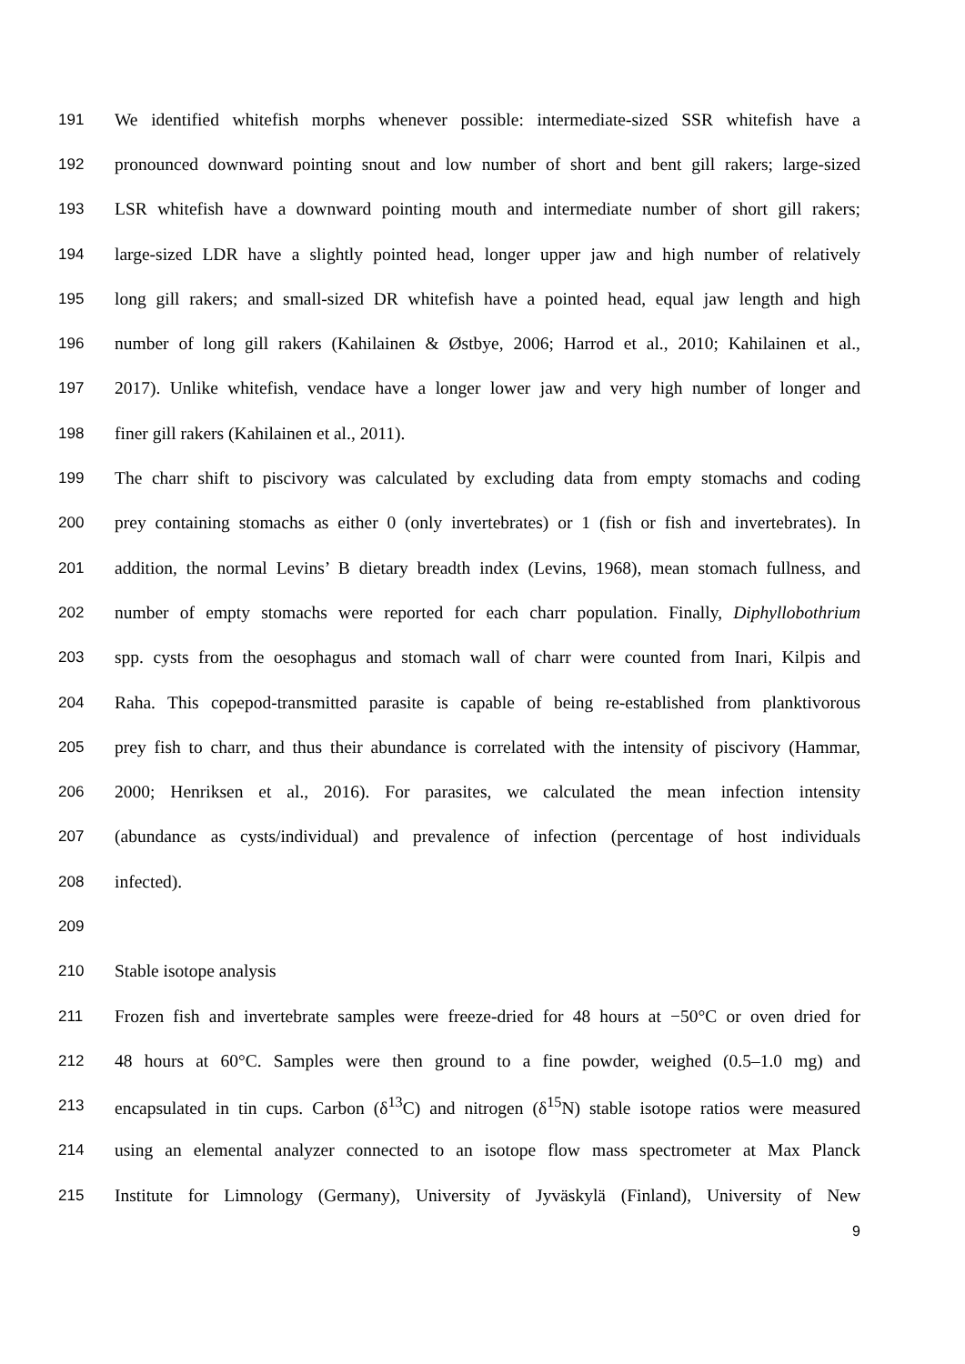191 We identified whitefish morphs whenever possible: intermediate-sized SSR whitefish have a
192 pronounced downward pointing snout and low number of short and bent gill rakers; large-sized
193 LSR whitefish have a downward pointing mouth and intermediate number of short gill rakers;
194 large-sized LDR have a slightly pointed head, longer upper jaw and high number of relatively
195 long gill rakers; and small-sized DR whitefish have a pointed head, equal jaw length and high
196 number of long gill rakers (Kahilainen & Østbye, 2006; Harrod et al., 2010; Kahilainen et al.,
197 2017). Unlike whitefish, vendace have a longer lower jaw and very high number of longer and
198 finer gill rakers (Kahilainen et al., 2011).
199 The charr shift to piscivory was calculated by excluding data from empty stomachs and coding
200 prey containing stomachs as either 0 (only invertebrates) or 1 (fish or fish and invertebrates). In
201 addition, the normal Levins’ B dietary breadth index (Levins, 1968), mean stomach fullness, and
202 number of empty stomachs were reported for each charr population. Finally, Diphyllobothrium
203 spp. cysts from the oesophagus and stomach wall of charr were counted from Inari, Kilpis and
204 Raha. This copepod-transmitted parasite is capable of being re-established from planktivorous
205 prey fish to charr, and thus their abundance is correlated with the intensity of piscivory (Hammar,
206 2000; Henriksen et al., 2016). For parasites, we calculated the mean infection intensity
207 (abundance as cysts/individual) and prevalence of infection (percentage of host individuals
208 infected).
209
210 Stable isotope analysis
211 Frozen fish and invertebrate samples were freeze-dried for 48 hours at −50°C or oven dried for
212 48 hours at 60°C. Samples were then ground to a fine powder, weighed (0.5–1.0 mg) and
213 encapsulated in tin cups. Carbon (δ<sup>13</sup>C) and nitrogen (δ<sup>15</sup>N) stable isotope ratios were measured
214 using an elemental analyzer connected to an isotope flow mass spectrometer at Max Planck
215 Institute for Limnology (Germany), University of Jyväskylä (Finland), University of New
9